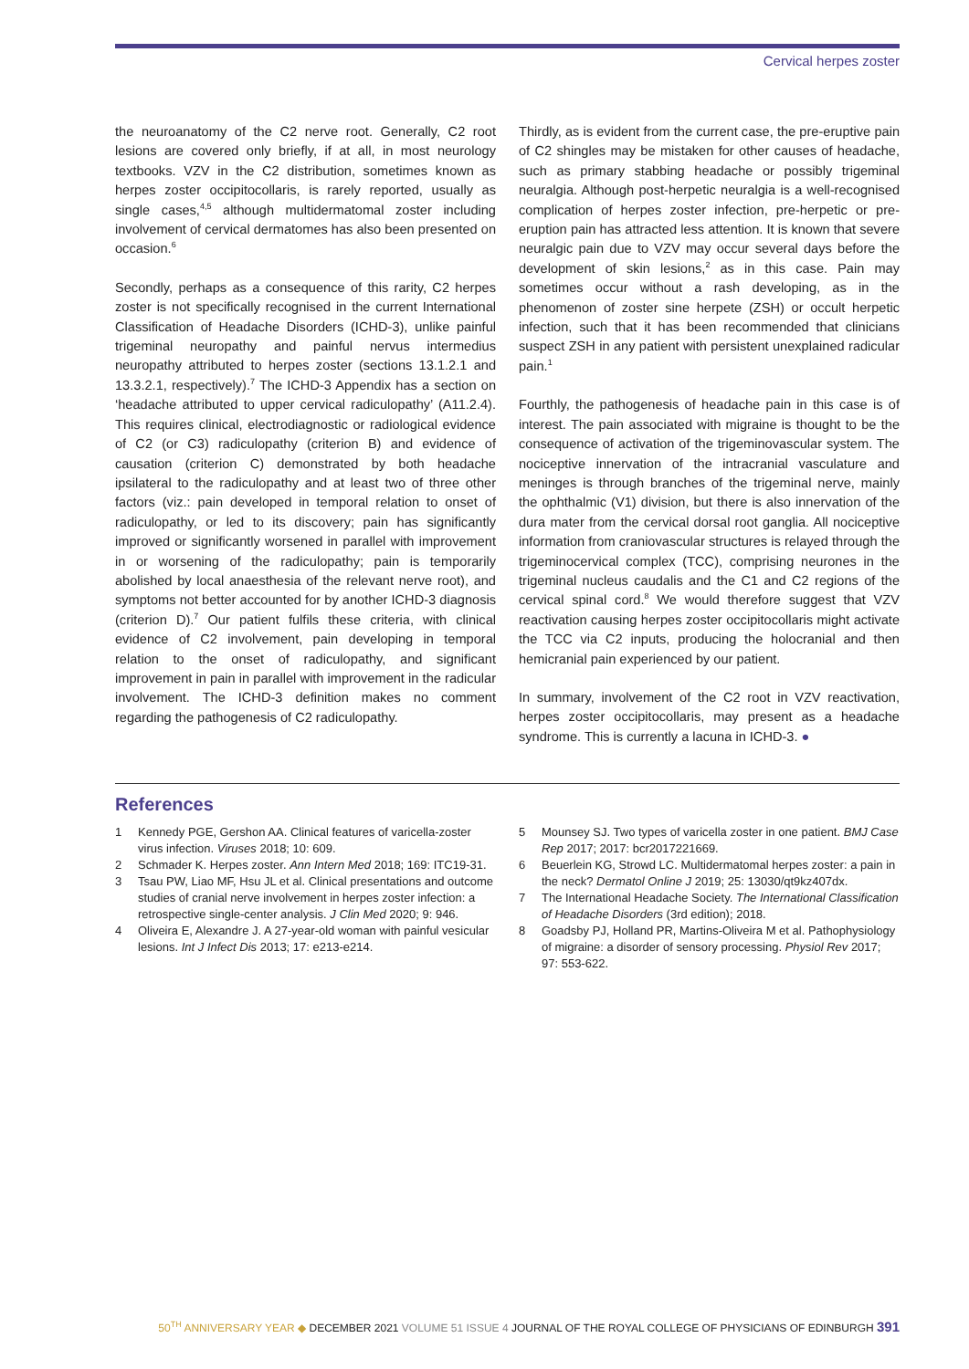Cervical herpes zoster
the neuroanatomy of the C2 nerve root. Generally, C2 root lesions are covered only briefly, if at all, in most neurology textbooks. VZV in the C2 distribution, sometimes known as herpes zoster occipitocollaris, is rarely reported, usually as single cases,<sup>4,5</sup> although multidermatomal zoster including involvement of cervical dermatomes has also been presented on occasion.<sup>6</sup>
Secondly, perhaps as a consequence of this rarity, C2 herpes zoster is not specifically recognised in the current International Classification of Headache Disorders (ICHD-3), unlike painful trigeminal neuropathy and painful nervus intermedius neuropathy attributed to herpes zoster (sections 13.1.2.1 and 13.3.2.1, respectively).<sup>7</sup> The ICHD-3 Appendix has a section on ‘headache attributed to upper cervical radiculopathy’ (A11.2.4). This requires clinical, electrodiagnostic or radiological evidence of C2 (or C3) radiculopathy (criterion B) and evidence of causation (criterion C) demonstrated by both headache ipsilateral to the radiculopathy and at least two of three other factors (viz.: pain developed in temporal relation to onset of radiculopathy, or led to its discovery; pain has significantly improved or significantly worsened in parallel with improvement in or worsening of the radiculopathy; pain is temporarily abolished by local anaesthesia of the relevant nerve root), and symptoms not better accounted for by another ICHD-3 diagnosis (criterion D).<sup>7</sup> Our patient fulfils these criteria, with clinical evidence of C2 involvement, pain developing in temporal relation to the onset of radiculopathy, and significant improvement in pain in parallel with improvement in the radicular involvement. The ICHD-3 definition makes no comment regarding the pathogenesis of C2 radiculopathy.
Thirdly, as is evident from the current case, the pre-eruptive pain of C2 shingles may be mistaken for other causes of headache, such as primary stabbing headache or possibly trigeminal neuralgia. Although post-herpetic neuralgia is a well-recognised complication of herpes zoster infection, pre-herpetic or pre-eruption pain has attracted less attention. It is known that severe neuralgic pain due to VZV may occur several days before the development of skin lesions,<sup>2</sup> as in this case. Pain may sometimes occur without a rash developing, as in the phenomenon of zoster sine herpete (ZSH) or occult herpetic infection, such that it has been recommended that clinicians suspect ZSH in any patient with persistent unexplained radicular pain.<sup>1</sup>
Fourthly, the pathogenesis of headache pain in this case is of interest. The pain associated with migraine is thought to be the consequence of activation of the trigeminovascular system. The nociceptive innervation of the intracranial vasculature and meninges is through branches of the trigeminal nerve, mainly the ophthalmic (V1) division, but there is also innervation of the dura mater from the cervical dorsal root ganglia. All nociceptive information from craniovascular structures is relayed through the trigeminocervical complex (TCC), comprising neurones in the trigeminal nucleus caudalis and the C1 and C2 regions of the cervical spinal cord.<sup>8</sup> We would therefore suggest that VZV reactivation causing herpes zoster occipitocollaris might activate the TCC via C2 inputs, producing the holocranial and then hemicranial pain experienced by our patient.
In summary, involvement of the C2 root in VZV reactivation, herpes zoster occipitocollaris, may present as a headache syndrome. This is currently a lacuna in ICHD-3. ●
References
1 Kennedy PGE, Gershon AA. Clinical features of varicella-zoster virus infection. Viruses 2018; 10: 609.
2 Schmader K. Herpes zoster. Ann Intern Med 2018; 169: ITC19-31.
3 Tsau PW, Liao MF, Hsu JL et al. Clinical presentations and outcome studies of cranial nerve involvement in herpes zoster infection: a retrospective single-center analysis. J Clin Med 2020; 9: 946.
4 Oliveira E, Alexandre J. A 27-year-old woman with painful vesicular lesions. Int J Infect Dis 2013; 17: e213-e214.
5 Mounsey SJ. Two types of varicella zoster in one patient. BMJ Case Rep 2017; 2017: bcr2017221669.
6 Beuerlein KG, Strowd LC. Multidermatomal herpes zoster: a pain in the neck? Dermatol Online J 2019; 25: 13030/qt9kz407dx.
7 The International Headache Society. The International Classification of Headache Disorders (3rd edition); 2018.
8 Goadsby PJ, Holland PR, Martins-Oliveira M et al. Pathophysiology of migraine: a disorder of sensory processing. Physiol Rev 2017; 97: 553-622.
50<sup>TH</sup> ANNIVERSARY YEAR ◆ DECEMBER 2021 VOLUME 51 ISSUE 4 JOURNAL OF THE ROYAL COLLEGE OF PHYSICIANS OF EDINBURGH 391